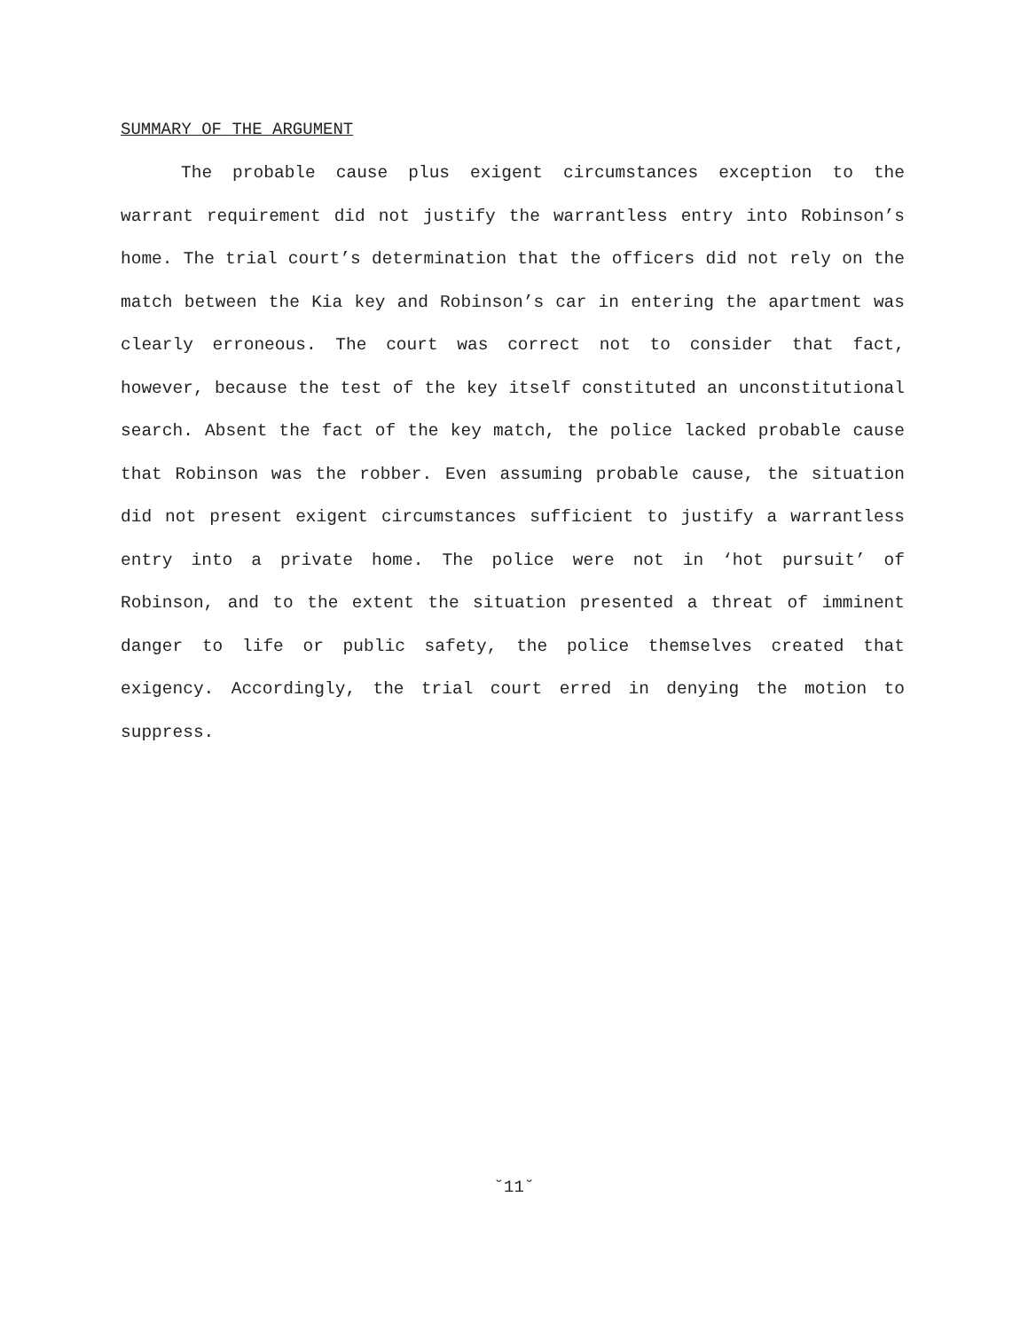SUMMARY OF THE ARGUMENT
The probable cause plus exigent circumstances exception to the warrant requirement did not justify the warrantless entry into Robinson’s home. The trial court’s determination that the officers did not rely on the match between the Kia key and Robinson’s car in entering the apartment was clearly erroneous. The court was correct not to consider that fact, however, because the test of the key itself constituted an unconstitutional search. Absent the fact of the key match, the police lacked probable cause that Robinson was the robber. Even assuming probable cause, the situation did not present exigent circumstances sufficient to justify a warrantless entry into a private home. The police were not in ‘hot pursuit’ of Robinson, and to the extent the situation presented a threat of imminent danger to life or public safety, the police themselves created that exigency. Accordingly, the trial court erred in denying the motion to suppress.
˘11˘